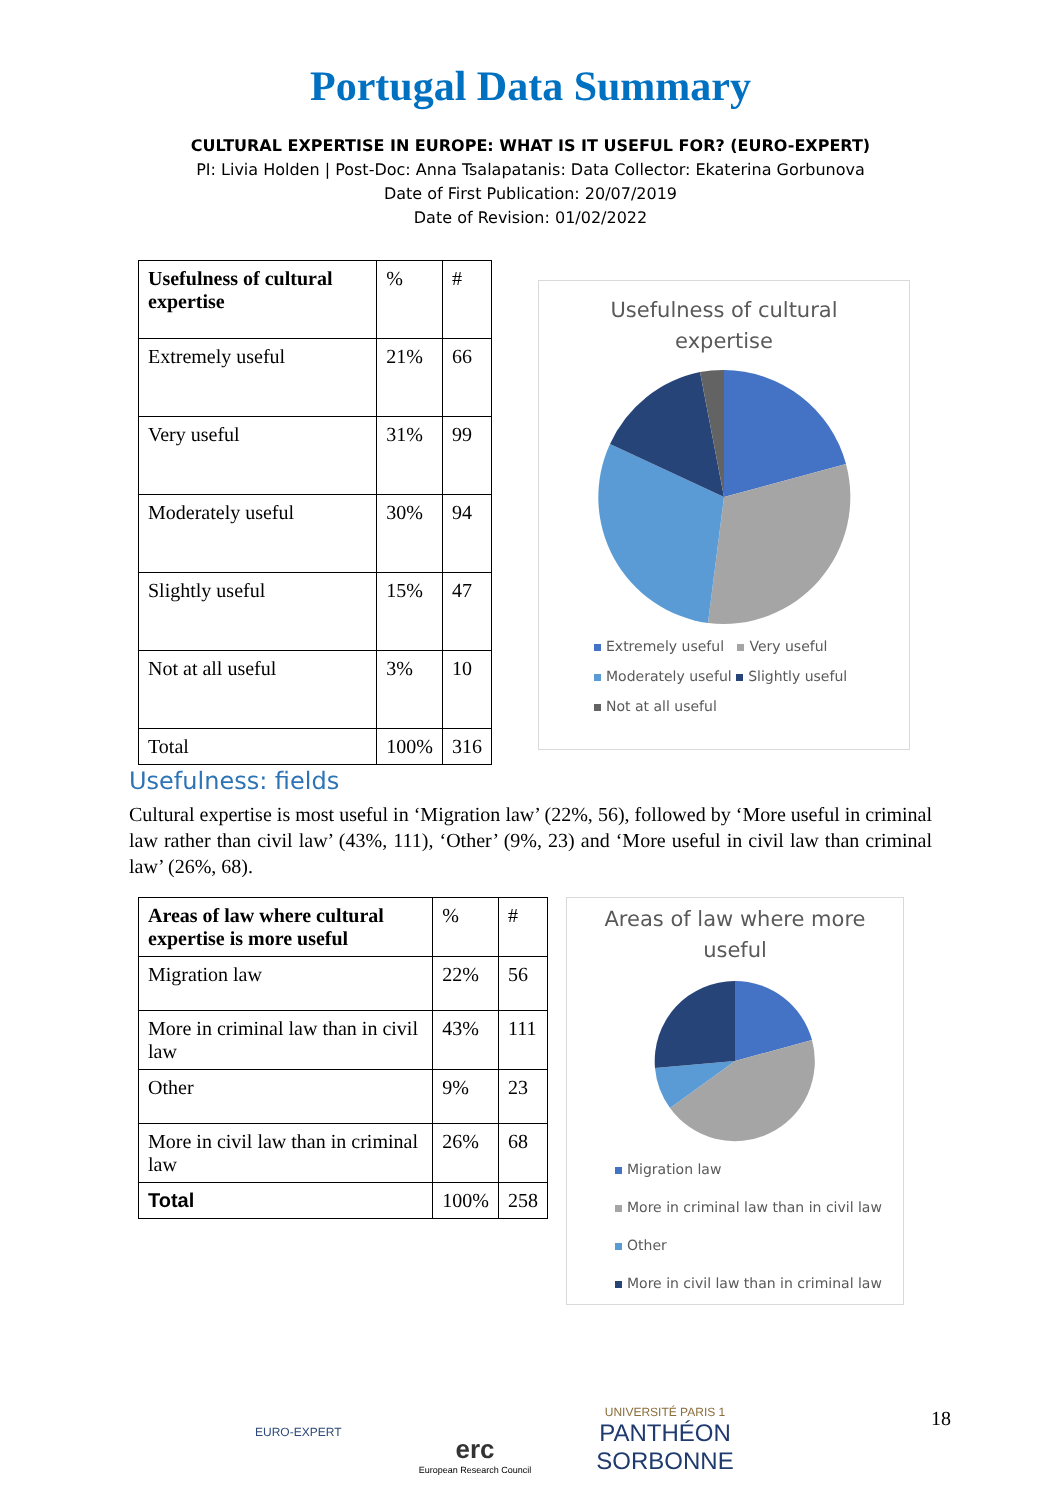Portugal Data Summary
CULTURAL EXPERTISE IN EUROPE: WHAT IS IT USEFUL FOR? (EURO-EXPERT)
PI: Livia Holden | Post-Doc: Anna Tsalapatanis: Data Collector: Ekaterina Gorbunova
Date of First Publication: 20/07/2019
Date of Revision: 01/02/2022
| Usefulness of cultural expertise | % | # |
| Extremely useful | 21% | 66 |
| Very useful | 31% | 99 |
| Moderately useful | 30% | 94 |
| Slightly useful | 15% | 47 |
| Not at all useful | 3% | 10 |
| Total | 100% | 316 |
Usefulness of cultural
expertise
Extremely useful Very useful
Moderately useful Slightly useful
Not at all useful
Usefulness: fields
Cultural expertise is most useful in ‘Migration law’ (22%, 56), followed by ‘More useful in criminal law rather than civil law’ (43%, 111), ‘Other’ (9%, 23) and ‘More useful in civil law than criminal law’ (26%, 68).
| Areas of law where cultural expertise is more useful | % | # |
| Migration law | 22% | 56 |
| More in criminal law than in civil law | 43% | 111 |
| Other | 9% | 23 |
| More in civil law than in criminal law | 26% | 68 |
| Total | 100% | 258 |
Areas of law where more
useful
Migration law
More in criminal law than in civil law
Other
More in civil law than in criminal law
EURO-EXPERT
erc
European Research Council
UNIVERSITÉ PARIS 1
PANTHÉON SORBONNE
18